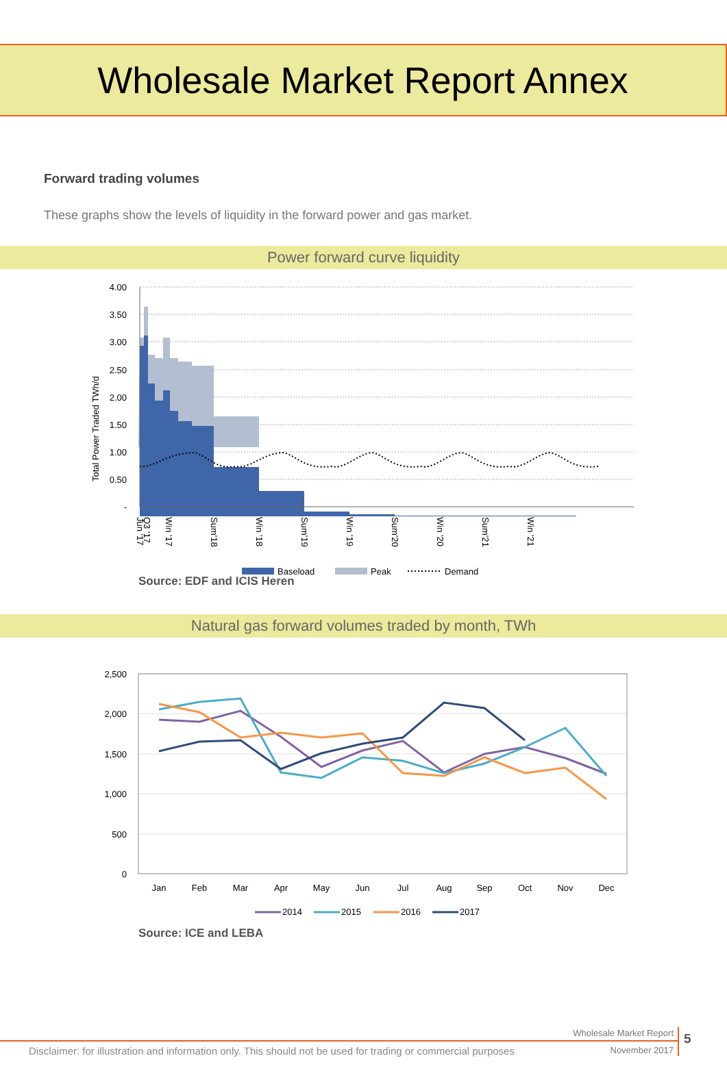Wholesale Market Report Annex
Forward trading volumes
These graphs show the levels of liquidity in the forward power and gas market.
Power forward curve liquidity
4.00
3.50
3.00
2.50
2.00
1.50
1.00
0.50
-
Total Power Traded TWh/d
Jun '17
Q3 '17
Win '17
Sum'18
Win '18
Sum'19
Win '19
Sum'20
Win '20
Sum'21
Win '21
Baseload
Peak
Demand
Source: EDF and ICIS Heren
Natural gas forward volumes traded by month, TWh
2,500
2,000
1,500
1,000
500
0
Jan
Feb
Mar
Apr
May
Jun
Jul
Aug
Sep
Oct
Nov
Dec
2014
2015
2016
2017
Source: ICE and LEBA
Wholesale Market Report 5
Disclaimer: for illustration and information only. This should not be used for trading or commercial purposes
November 2017